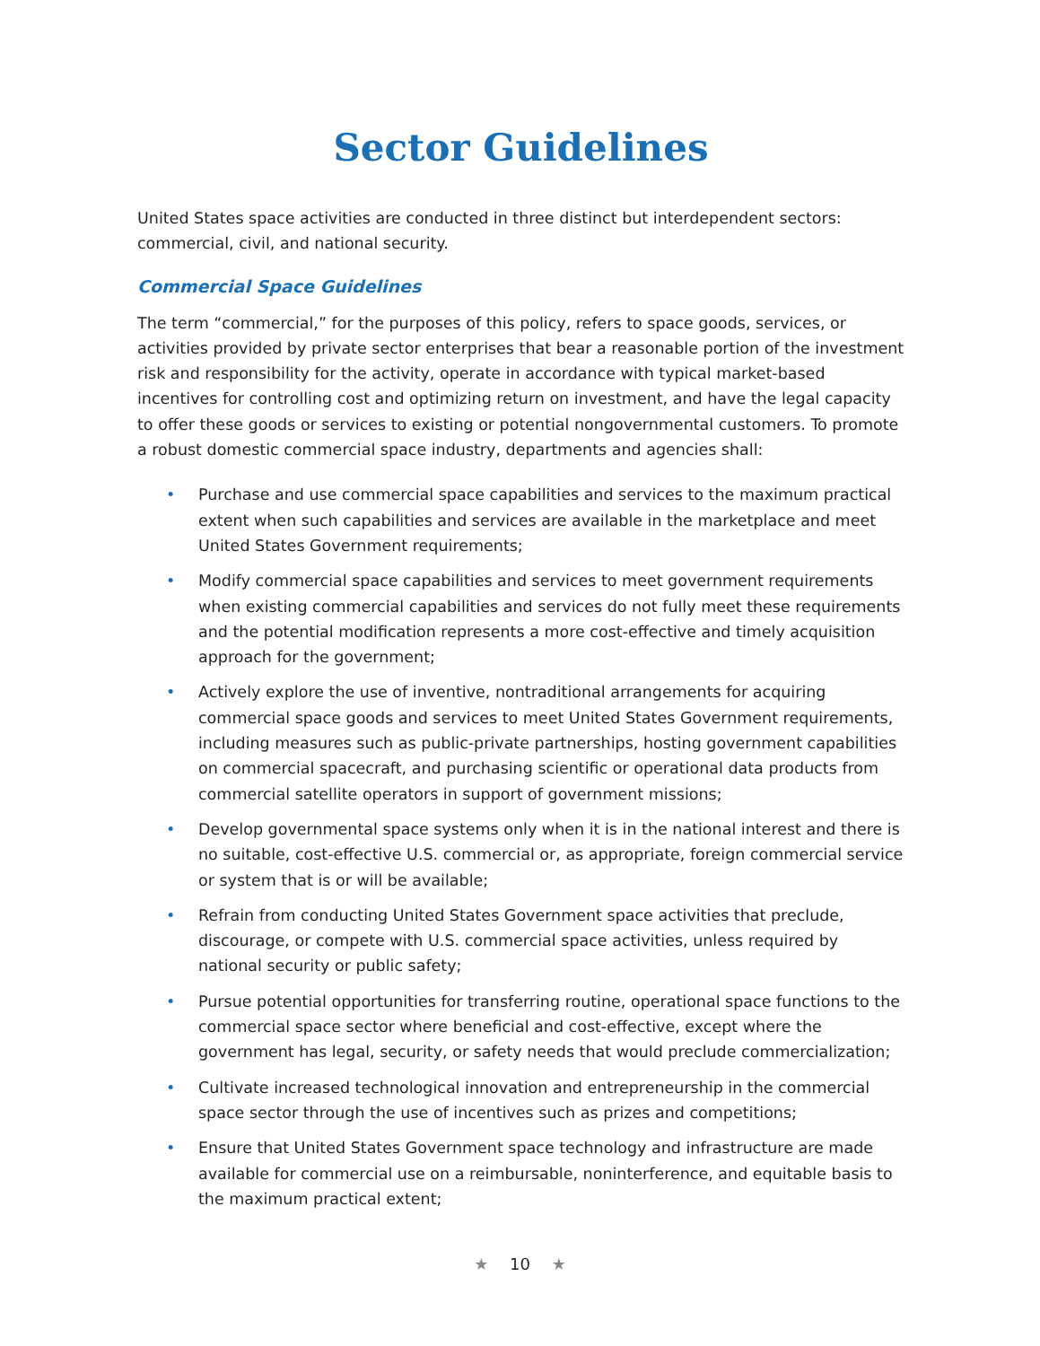Sector Guidelines
United States space activities are conducted in three distinct but interdependent sectors: commercial, civil, and national security.
Commercial Space Guidelines
The term “commercial,” for the purposes of this policy, refers to space goods, services, or activities provided by private sector enterprises that bear a reasonable portion of the investment risk and responsibility for the activity, operate in accordance with typical market-based incentives for controlling cost and optimizing return on investment, and have the legal capacity to offer these goods or services to existing or potential nongovernmental customers. To promote a robust domestic commercial space industry, departments and agencies shall:
• Purchase and use commercial space capabilities and services to the maximum practical extent when such capabilities and services are available in the marketplace and meet United States Government requirements;
• Modify commercial space capabilities and services to meet government requirements when existing commercial capabilities and services do not fully meet these requirements and the potential modification represents a more cost-effective and timely acquisition approach for the government;
• Actively explore the use of inventive, nontraditional arrangements for acquiring commercial space goods and services to meet United States Government requirements, including measures such as public-private partnerships, hosting government capabilities on commercial spacecraft, and purchasing scientific or operational data products from commercial satellite operators in support of government missions;
• Develop governmental space systems only when it is in the national interest and there is no suitable, cost-effective U.S. commercial or, as appropriate, foreign commercial service or system that is or will be available;
• Refrain from conducting United States Government space activities that preclude, discourage, or compete with U.S. commercial space activities, unless required by national security or public safety;
• Pursue potential opportunities for transferring routine, operational space functions to the commercial space sector where beneficial and cost-effective, except where the government has legal, security, or safety needs that would preclude commercialization;
• Cultivate increased technological innovation and entrepreneurship in the commercial space sector through the use of incentives such as prizes and competitions;
• Ensure that United States Government space technology and infrastructure are made available for commercial use on a reimbursable, noninterference, and equitable basis to the maximum practical extent;
★ 10 ★